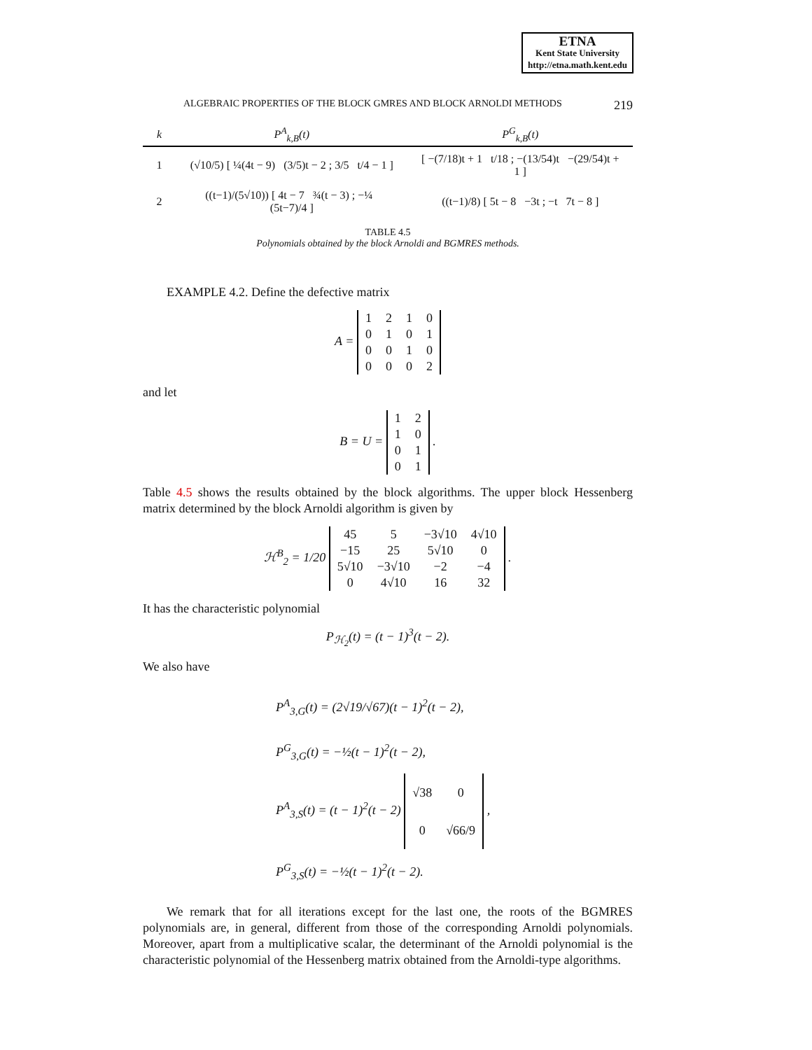ETNA
Kent State University
http://etna.math.kent.edu
ALGEBRAIC PROPERTIES OF THE BLOCK GMRES AND BLOCK ARNOLDI METHODS 219
| k | P<sup>A</sup><sub>k,B</sub>(t) | P<sup>G</sup><sub>k,B</sub>(t) |
| --- | --- | --- |
| 1 | (√10/5) [ ¼(4t − 9) (3/5)t − 2 ; 3/5 t/4 − 1 ] | [ −(7/18)t + 1 t/18 ; −(13/54)t −(29/54)t + 1 ] |
| 2 | ((t−1)/(5√10)) [ 4t − 7 ¾(t − 3) ; −¼ (5t−7)/4 ] | ((t−1)/8) [ 5t − 8 −3t ; −t 7t − 8 ] |
TABLE 4.5
Polynomials obtained by the block Arnoldi and BGMRES methods.
EXAMPLE 4.2. Define the defective matrix
A =
| 1 | 2 | 1 | 0 |
| 0 | 1 | 0 | 1 |
| 0 | 0 | 1 | 0 |
| 0 | 0 | 0 | 2 |
and let
B = U =
| 1 | 2 |
| 1 | 0 |
| 0 | 1 |
| 0 | 1 |
.
Table 4.5 shows the results obtained by the block algorithms. The upper block Hessenberg matrix determined by the block Arnoldi algorithm is given by
ℋ<sup>B</sup><sub>2</sub> = 1/20
| 45 | 5 | −3√10 | 4√10 |
| −15 | 25 | 5√10 | 0 |
| 5√10 | −3√10 | −2 | −4 |
| 0 | 4√10 | 16 | 32 |
.
It has the characteristic polynomial
P<sub>ℋ<sub>2</sub></sub>(t) = (t − 1)<sup>3</sup>(t − 2).
We also have
P<sup>A</sup><sub>3,G</sub>(t) = (2√19/√67)(t − 1)<sup>2</sup>(t − 2),
P<sup>G</sup><sub>3,G</sub>(t) = −½(t − 1)<sup>2</sup>(t − 2),
P<sup>A</sup><sub>3,S</sub>(t) = (t − 1)<sup>2</sup>(t − 2)
| √38 | 0 |
| 0 | √66/9 |
,
P<sup>G</sup><sub>3,S</sub>(t) = −½(t − 1)<sup>2</sup>(t − 2).
We remark that for all iterations except for the last one, the roots of the BGMRES polynomials are, in general, different from those of the corresponding Arnoldi polynomials. Moreover, apart from a multiplicative scalar, the determinant of the Arnoldi polynomial is the characteristic polynomial of the Hessenberg matrix obtained from the Arnoldi-type algorithms.